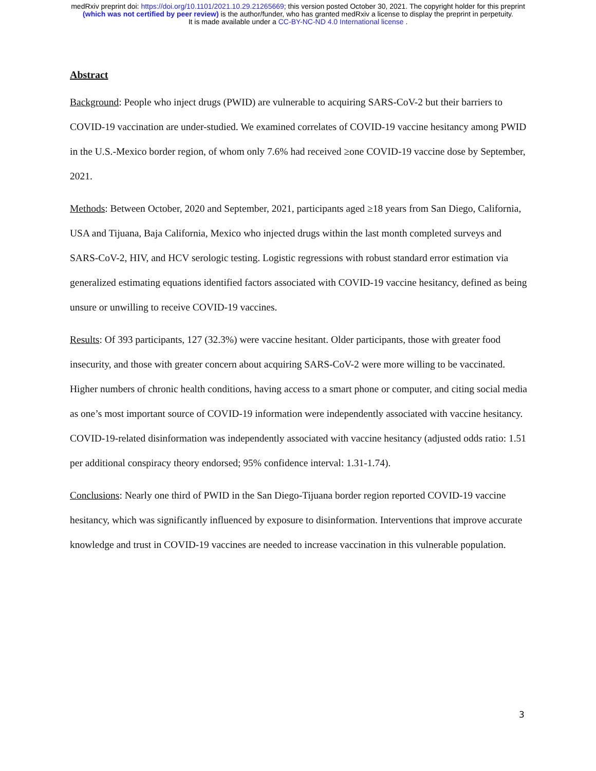medRxiv preprint doi: https://doi.org/10.1101/2021.10.29.21265669; this version posted October 30, 2021. The copyright holder for this preprint
(which was not certified by peer review) is the author/funder, who has granted medRxiv a license to display the preprint in perpetuity.
It is made available under a CC-BY-NC-ND 4.0 International license .
Abstract
Background: People who inject drugs (PWID) are vulnerable to acquiring SARS-CoV-2 but their barriers to COVID-19 vaccination are under-studied. We examined correlates of COVID-19 vaccine hesitancy among PWID in the U.S.-Mexico border region, of whom only 7.6% had received ≥one COVID-19 vaccine dose by September, 2021.
Methods: Between October, 2020 and September, 2021, participants aged ≥18 years from San Diego, California, USA and Tijuana, Baja California, Mexico who injected drugs within the last month completed surveys and SARS-CoV-2, HIV, and HCV serologic testing. Logistic regressions with robust standard error estimation via generalized estimating equations identified factors associated with COVID-19 vaccine hesitancy, defined as being unsure or unwilling to receive COVID-19 vaccines.
Results: Of 393 participants, 127 (32.3%) were vaccine hesitant. Older participants, those with greater food insecurity, and those with greater concern about acquiring SARS-CoV-2 were more willing to be vaccinated. Higher numbers of chronic health conditions, having access to a smart phone or computer, and citing social media as one’s most important source of COVID-19 information were independently associated with vaccine hesitancy. COVID-19-related disinformation was independently associated with vaccine hesitancy (adjusted odds ratio: 1.51 per additional conspiracy theory endorsed; 95% confidence interval: 1.31-1.74).
Conclusions: Nearly one third of PWID in the San Diego-Tijuana border region reported COVID-19 vaccine hesitancy, which was significantly influenced by exposure to disinformation. Interventions that improve accurate knowledge and trust in COVID-19 vaccines are needed to increase vaccination in this vulnerable population.
3